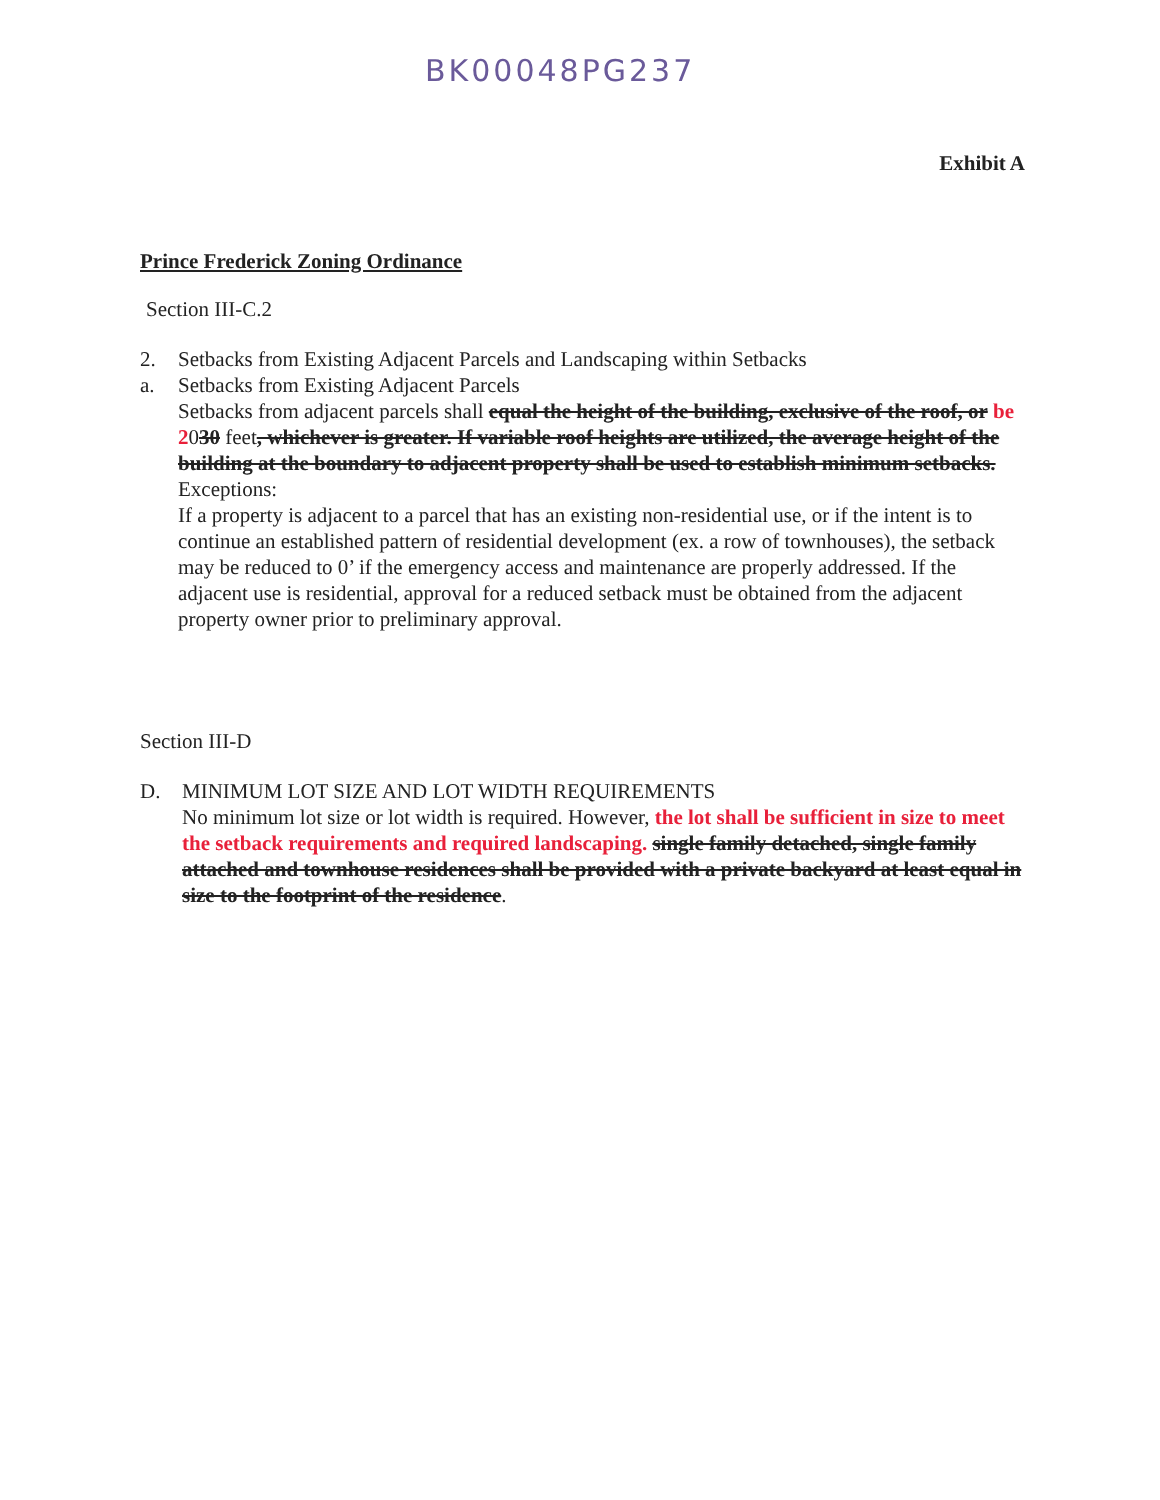BK00048PG237
Exhibit A
Prince Frederick Zoning Ordinance
Section III-C.2
2. Setbacks from Existing Adjacent Parcels and Landscaping within Setbacks
a. Setbacks from Existing Adjacent Parcels
Setbacks from adjacent parcels shall equal the height of the building, exclusive of the roof, or be 2030 feet, whichever is greater. If variable roof heights are utilized, the average height of the building at the boundary to adjacent property shall be used to establish minimum setbacks.
Exceptions:
If a property is adjacent to a parcel that has an existing non-residential use, or if the intent is to continue an established pattern of residential development (ex. a row of townhouses), the setback may be reduced to 0’ if the emergency access and maintenance are properly addressed. If the adjacent use is residential, approval for a reduced setback must be obtained from the adjacent property owner prior to preliminary approval.
Section III-D
D. MINIMUM LOT SIZE AND LOT WIDTH REQUIREMENTS
No minimum lot size or lot width is required. However, the lot shall be sufficient in size to meet the setback requirements and required landscaping. single family detached, single family attached and townhouse residences shall be provided with a private backyard at least equal in size to the footprint of the residence.